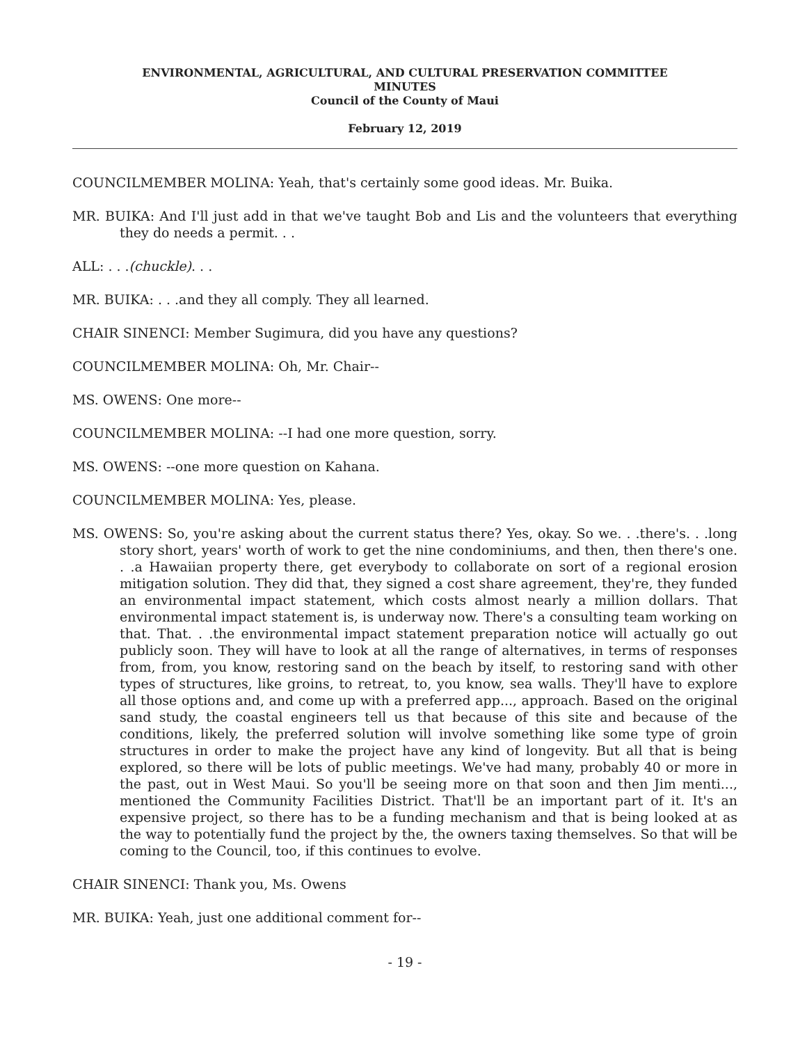ENVIRONMENTAL, AGRICULTURAL, AND CULTURAL PRESERVATION COMMITTEE
MINUTES
Council of the County of Maui
February 12, 2019
COUNCILMEMBER MOLINA: Yeah, that's certainly some good ideas. Mr. Buika.
MR. BUIKA: And I'll just add in that we've taught Bob and Lis and the volunteers that everything they do needs a permit. . .
ALL: . . .(chuckle). . .
MR. BUIKA: . . .and they all comply. They all learned.
CHAIR SINENCI: Member Sugimura, did you have any questions?
COUNCILMEMBER MOLINA: Oh, Mr. Chair--
MS. OWENS: One more--
COUNCILMEMBER MOLINA: --I had one more question, sorry.
MS. OWENS: --one more question on Kahana.
COUNCILMEMBER MOLINA: Yes, please.
MS. OWENS: So, you're asking about the current status there? Yes, okay. So we. . .there's. . .long story short, years' worth of work to get the nine condominiums, and then, then there's one. . .a Hawaiian property there, get everybody to collaborate on sort of a regional erosion mitigation solution. They did that, they signed a cost share agreement, they're, they funded an environmental impact statement, which costs almost nearly a million dollars. That environmental impact statement is, is underway now. There's a consulting team working on that. That. . .the environmental impact statement preparation notice will actually go out publicly soon. They will have to look at all the range of alternatives, in terms of responses from, from, you know, restoring sand on the beach by itself, to restoring sand with other types of structures, like groins, to retreat, to, you know, sea walls. They'll have to explore all those options and, and come up with a preferred app..., approach. Based on the original sand study, the coastal engineers tell us that because of this site and because of the conditions, likely, the preferred solution will involve something like some type of groin structures in order to make the project have any kind of longevity. But all that is being explored, so there will be lots of public meetings. We've had many, probably 40 or more in the past, out in West Maui. So you'll be seeing more on that soon and then Jim menti..., mentioned the Community Facilities District. That'll be an important part of it. It's an expensive project, so there has to be a funding mechanism and that is being looked at as the way to potentially fund the project by the, the owners taxing themselves. So that will be coming to the Council, too, if this continues to evolve.
CHAIR SINENCI: Thank you, Ms. Owens
MR. BUIKA: Yeah, just one additional comment for--
- 19 -